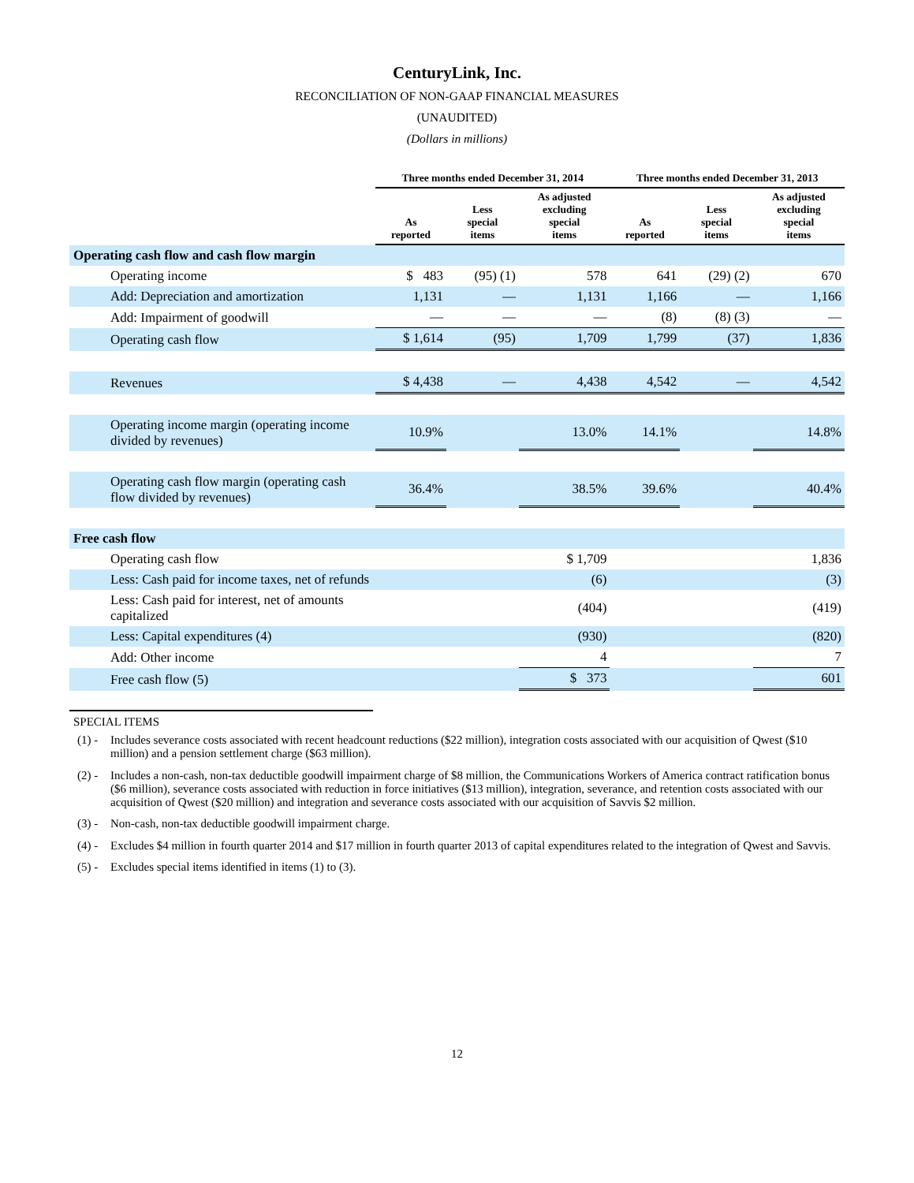CenturyLink, Inc.
RECONCILIATION OF NON-GAAP FINANCIAL MEASURES
(UNAUDITED)
(Dollars in millions)
| | Three months ended December 31, 2014 | | | Three months ended December 31, 2013 | | |
| --- | --- | --- | --- | --- | --- | --- |
| | As reported | Less special items | As adjusted excluding special items | As reported | Less special items | As adjusted excluding special items |
| Operating cash flow and cash flow margin | | | | | | |
| Operating income | $ 483 | (95) (1) | 578 | 641 | (29) (2) | 670 |
| Add: Depreciation and amortization | 1,131 | — | 1,131 | 1,166 | — | 1,166 |
| Add: Impairment of goodwill | — | — | — | (8) | (8) (3) | — |
| Operating cash flow | $ 1,614 | (95) | 1,709 | 1,799 | (37) | 1,836 |
| Revenues | $ 4,438 | — | 4,438 | 4,542 | — | 4,542 |
| Operating income margin (operating income divided by revenues) | 10.9% | | 13.0% | 14.1% | | 14.8% |
| Operating cash flow margin (operating cash flow divided by revenues) | 36.4% | | 38.5% | 39.6% | | 40.4% |
| Free cash flow | | | | | | |
| Operating cash flow | | | $ 1,709 | | | 1,836 |
| Less: Cash paid for income taxes, net of refunds | | | (6) | | | (3) |
| Less: Cash paid for interest, net of amounts capitalized | | | (404) | | | (419) |
| Less: Capital expenditures (4) | | | (930) | | | (820) |
| Add: Other income | | | 4 | | | 7 |
| Free cash flow (5) | | | $ 373 | | | 601 |
SPECIAL ITEMS
(1) - Includes severance costs associated with recent headcount reductions ($22 million), integration costs associated with our acquisition of Qwest ($10 million) and a pension settlement charge ($63 million).
(2) - Includes a non-cash, non-tax deductible goodwill impairment charge of $8 million, the Communications Workers of America contract ratification bonus ($6 million), severance costs associated with reduction in force initiatives ($13 million), integration, severance, and retention costs associated with our acquisition of Qwest ($20 million) and integration and severance costs associated with our acquisition of Savvis $2 million.
(3) - Non-cash, non-tax deductible goodwill impairment charge.
(4) - Excludes $4 million in fourth quarter 2014 and $17 million in fourth quarter 2013 of capital expenditures related to the integration of Qwest and Savvis.
(5) - Excludes special items identified in items (1) to (3).
12